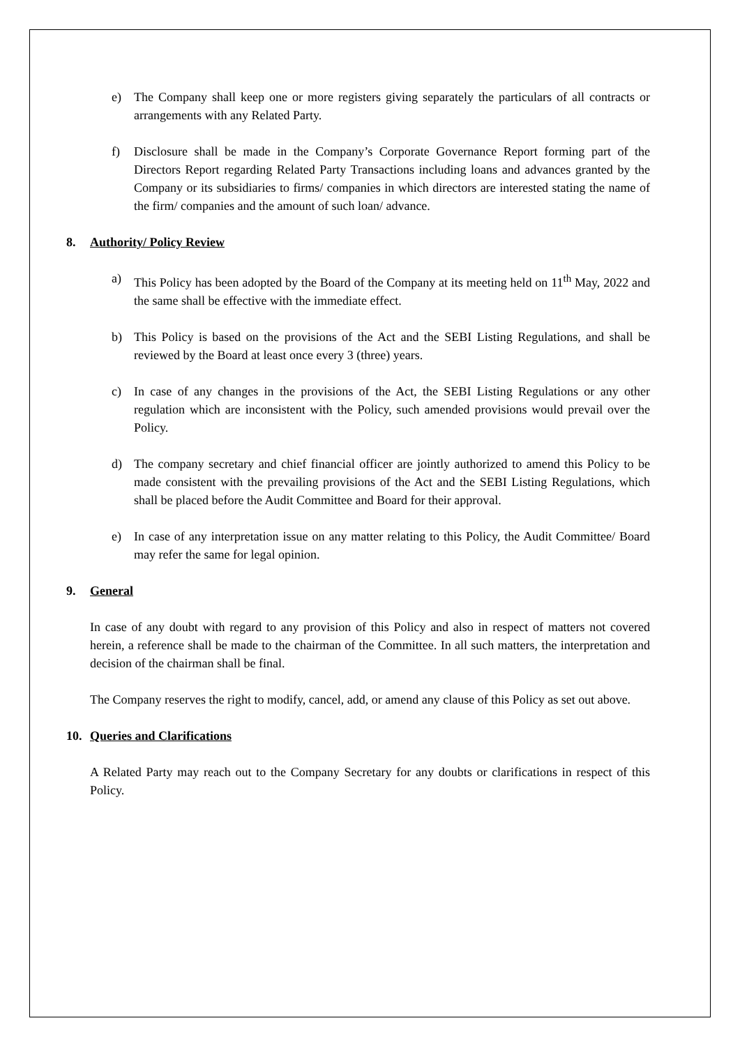e) The Company shall keep one or more registers giving separately the particulars of all contracts or arrangements with any Related Party.
f) Disclosure shall be made in the Company’s Corporate Governance Report forming part of the Directors Report regarding Related Party Transactions including loans and advances granted by the Company or its subsidiaries to firms/ companies in which directors are interested stating the name of the firm/ companies and the amount of such loan/ advance.
8. Authority/ Policy Review
a) This Policy has been adopted by the Board of the Company at its meeting held on 11<sup>th</sup> May, 2022 and the same shall be effective with the immediate effect.
b) This Policy is based on the provisions of the Act and the SEBI Listing Regulations, and shall be reviewed by the Board at least once every 3 (three) years.
c) In case of any changes in the provisions of the Act, the SEBI Listing Regulations or any other regulation which are inconsistent with the Policy, such amended provisions would prevail over the Policy.
d) The company secretary and chief financial officer are jointly authorized to amend this Policy to be made consistent with the prevailing provisions of the Act and the SEBI Listing Regulations, which shall be placed before the Audit Committee and Board for their approval.
e) In case of any interpretation issue on any matter relating to this Policy, the Audit Committee/ Board may refer the same for legal opinion.
9. General
In case of any doubt with regard to any provision of this Policy and also in respect of matters not covered herein, a reference shall be made to the chairman of the Committee. In all such matters, the interpretation and decision of the chairman shall be final.
The Company reserves the right to modify, cancel, add, or amend any clause of this Policy as set out above.
10. Queries and Clarifications
A Related Party may reach out to the Company Secretary for any doubts or clarifications in respect of this Policy.